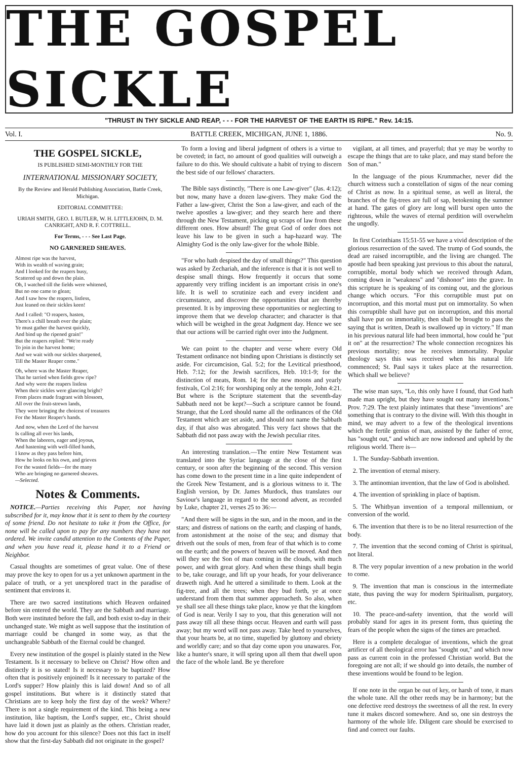THE GOSPEL SICKLE
"THRUST IN THY SICKLE AND REAP, - - - FOR THE HARVEST OF THE EARTH IS RIPE." Rev. 14:15.
Vol. I. BATTLE CREEK, MICHIGAN, JUNE 1, 1886. No. 9.
THE GOSPEL SICKLE,
IS PUBLISHED SEMI-MONTHLY FOR THE
INTERNATIONAL MISSIONARY SOCIETY,
By the Review and Herald Publishing Association, Battle Creek, Michigan.
EDITORIAL COMMITTEE:
URIAH SMITH, GEO. I. BUTLER, W. H. LITTLEJOHN, D. M. CANRIGHT, AND R. F. COTTRELL.
For Terms, - - - See Last Page.
NO GARNERED SHEAVES.
Almost ripe was the harvest,
With its wealth of waving grain;
And I looked for the reapers busy,
Scattered up and down the plain.
Oh, I watched till the fields were whitened,
But no one came to glean;
And I saw how the reapers, listless,
Just leaned on their sickles keen!
And I called: "O reapers, hasten,
There's a chill breath over the plain;
Ye must gather the harvest quickly,
And bind up the ripened grain!"
But the reapers replied: "We're ready
To join in the harvest home;
And we wait with our sickles sharpened,
Till the Master Reaper come."
Oh, where was the Master Reaper,
That he tarried when fields grew ripe?
And why were the reapers listless
When their sickles were glancing bright?
From places made fragrant with blossom,
All over the fruit-strewn lands,
They were bringing the choicest of treasures
For the Master Reaper's hands.
And now, when the Lord of the harvest
Is calling all over his lands,
When the laborers, eager and joyous,
And hastening with well-filled hands,
I know as they pass before him,
How he looks on his own, and grieves
For the wasted fields—for the many
Who are bringing no garnered sheaves.
—Selected.
Notes & Comments.
NOTICE.—Parties receiving this Paper, not having subscribed for it, may know that it is sent to them by the courtesy of some friend. Do not hesitate to take it from the Office, for none will be called upon to pay for any numbers they have not ordered. We invite candid attention to the Contents of the Paper, and when you have read it, please hand it to a Friend or Neighbor.
Casual thoughts are sometimes of great value. One of these may prove the key to open for us a yet unknown apartment in the palace of truth, or a yet unexplored tract in the paradise of sentiment that environs it.
There are two sacred institutions which Heaven ordained before sin entered the world. They are the Sabbath and marriage. Both were instituted before the fall, and both exist to-day in their unchanged state. We might as well suppose that the institution of marriage could be changed in some way, as that the unchangeable Sabbath of the Eternal could be changed.
Every new institution of the gospel is plainly stated in the New Testament. Is it necessary to believe on Christ? How often and distinctly it is so stated! Is it necessary to be baptized? How often that is positively enjoined! Is it necessary to partake of the Lord's supper? How plainly this is laid down! And so of all gospel institutions. But where is it distinctly stated that Christians are to keep holy the first day of the week? Where? There is not a single requirement of the kind. This being a new institution, like baptism, the Lord's supper, etc., Christ should have laid it down just as plainly as the others. Christian reader, how do you account for this silence? Does not this fact in itself show that the first-day Sabbath did not originate in the gospel?
To form a loving and liberal judgment of others is a virtue to be coveted; in fact, no amount of good qualities will outweigh a failure to do this. We should cultivate a habit of trying to discern the best side of our fellows' characters.
The Bible says distinctly, "There is one Law-giver" (Jas. 4:12); but now, many have a dozen law-givers. They make God the Father a law-giver, Christ the Son a law-giver, and each of the twelve apostles a law-giver; and they search here and there through the New Testament, picking up scraps of law from these different ones. How absurd! The great God of order does not leave his law to be given in such a hap-hazard way. The Almighty God is the only law-giver for the whole Bible.
"For who hath despised the day of small things?" This question was asked by Zechariah, and the inference is that it is not well to despise small things. How frequently it occurs that some apparently very trifling incident is an important crisis in one's life. It is well to scrutinize each and every incident and circumstance, and discover the opportunities that are thereby presented. It is by improving these opportunities or neglecting to improve them that we develop character; and character is that which will be weighed in the great Judgment day. Hence we see that our actions will be carried right over into the Judgment.
We can point to the chapter and verse where every Old Testament ordinance not binding upon Christians is distinctly set aside. For circumcision, Gal. 5:2; for the Levitical priesthood, Heb. 7:12; for the Jewish sacrifices, Heb. 10:1-9; for the distinction of meats, Rom. 14; for the new moons and yearly festivals, Col 2:16; for worshiping only at the temple, John 4:21. But where is the Scripture statement that the seventh-day Sabbath need not be kept?—Such a scripture cannot be found. Strange, that the Lord should name all the ordinances of the Old Testament which are set aside, and should not name the Sabbath day, if that also was abrogated. This very fact shows that the Sabbath did not pass away with the Jewish peculiar rites.
An interesting translation.—The entire New Testament was translated into the Syriac language at the close of the first century, or soon after the beginning of the second. This version has come down to the present time in a line quite independent of the Greek New Testament, and is a glorious witness to it. The English version, by Dr. James Murdock, thus translates our Saviour's language in regard to the second advent, as recorded by Luke, chapter 21, verses 25 to 36:—
"And there will be signs in the sun, and in the moon, and in the stars; and distress of nations on the earth; and clasping of hands, from astonishment at the noise of the sea; and dismay that driveth out the souls of men, from fear of that which is to come on the earth; and the powers of heaven will be moved. And then will they see the Son of man coming in the clouds, with much power, and with great glory. And when these things shall begin to be, take courage, and lift up your heads, for your deliverance draweth nigh. And he uttered a similitude to them. Look at the fig-tree, and all the trees; when they bud forth, ye at once understand from them that summer approacheth. So also, when ye shall see all these things take place, know ye that the kingdom of God is near. Verily I say to you, that this generation will not pass away till all these things occur. Heaven and earth will pass away; but my word will not pass away. Take heed to yourselves, that your hearts be, at no time, stupefied by gluttony and ebriety and worldly care; and so that day come upon you unawares. For, like a hunter's snare, it will spring upon all them that dwell upon the face of the whole land. Be ye therefore
vigilant, at all times, and prayerful; that ye may be worthy to escape the things that are to take place, and may stand before the Son of man."
In the language of the pious Krummacher, never did the church witness such a constellation of signs of the near coming of Christ as now. In a spiritual sense, as well as literal, the branches of the fig-trees are full of sap, betokening the summer at hand. The gates of glory are long will burst open unto the righteous, while the waves of eternal perdition will overwhelm the ungodly.
In first Corinthians 15:51-55 we have a vivid description of the glorious resurrection of the saved. The trump of God sounds, the dead are raised incorruptible, and the living are changed. The apostle had been speaking just previous to this about the natural, corruptible, mortal body which we received through Adam, coming down in "weakness" and "dishonor" into the grave. In this scripture he is speaking of its coming out, and the glorious change which occurs. "For this corruptible must put on incorruption, and this mortal must put on immortality. So when this corruptible shall have put on incorruption, and this mortal shall have put on immortality, then shall be brought to pass the saying that is written, Death is swallowed up in victory." If man in his previous natural life had been immortal, how could he "put it on" at the resurrection? The whole connection recognizes his previous mortality; now he receives immortality. Popular theology says this was received when his natural life commenced; St. Paul says it takes place at the resurrection. Which shall we believe?
The wise man says, "Lo, this only have I found, that God hath made man upright, but they have sought out many inventions." Prov. 7:29. The text plainly intimates that these "inventions" are something that is contrary to the divine will. With this thought in mind, we may advert to a few of the theological inventions which the fertile genius of man, assisted by the father of error, has "sought out," and which are now indorsed and upheld by the religious world. There is—
1. The Sunday-Sabbath invention.
2. The invention of eternal misery.
3. The antinomian invention, that the law of God is abolished.
4. The invention of sprinkling in place of baptism.
5. The Whitbyan invention of a temporal millennium, or conversion of the world.
6. The invention that there is to be no literal resurrection of the body.
7. The invention that the second coming of Christ is spiritual, not literal.
8. The very popular invention of a new probation in the world to come.
9. The invention that man is conscious in the intermediate state, thus paving the way for modern Spiritualism, purgatory, etc.
10. The peace-and-safety invention, that the world will probably stand for ages in its present form, thus quieting the fears of the people when the signs of the times are preached.
Here is a complete decalogue of inventions, which the great artificer of all theological error has "sought out," and which now pass as current coin in the professed Christian world. But the foregoing are not all; if we should go into details, the number of these inventions would be found to be legion.
If one note in the organ be out of key, or harsh of tone, it mars the whole tune. All the other reeds may be in harmony; but the one defective reed destroys the sweetness of all the rest. In every tune it makes discord somewhere. And so, one sin destroys the harmony of the whole life. Diligent care should be exercised to find and correct our faults.